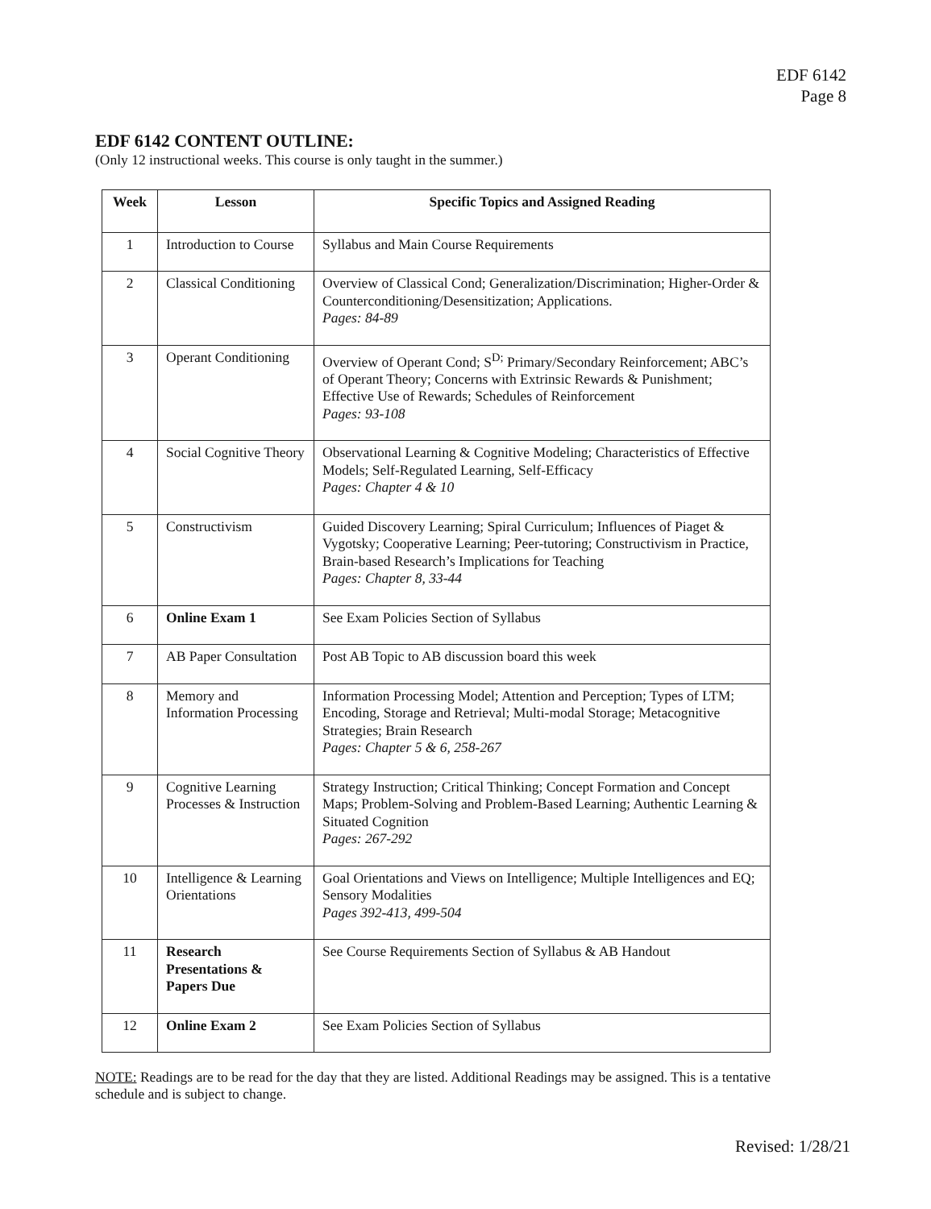EDF 6142
Page 8
EDF 6142 CONTENT OUTLINE:
(Only 12 instructional weeks. This course is only taught in the summer.)
| Week | Lesson | Specific Topics and Assigned Reading |
| --- | --- | --- |
| 1 | Introduction to Course | Syllabus and Main Course Requirements |
| 2 | Classical Conditioning | Overview of Classical Cond; Generalization/Discrimination; Higher-Order & Counterconditioning/Desensitization; Applications. Pages: 84-89 |
| 3 | Operant Conditioning | Overview of Operant Cond; S<sup>D;</sup> Primary/Secondary Reinforcement; ABC’s of Operant Theory; Concerns with Extrinsic Rewards & Punishment; Effective Use of Rewards; Schedules of Reinforcement Pages: 93-108 |
| 4 | Social Cognitive Theory | Observational Learning & Cognitive Modeling; Characteristics of Effective Models; Self-Regulated Learning, Self-Efficacy Pages: Chapter 4 & 10 |
| 5 | Constructivism | Guided Discovery Learning; Spiral Curriculum; Influences of Piaget & Vygotsky; Cooperative Learning; Peer-tutoring; Constructivism in Practice, Brain-based Research’s Implications for Teaching Pages: Chapter 8, 33-44 |
| 6 | Online Exam 1 | See Exam Policies Section of Syllabus |
| 7 | AB Paper Consultation | Post AB Topic to AB discussion board this week |
| 8 | Memory and Information Processing | Information Processing Model; Attention and Perception; Types of LTM; Encoding, Storage and Retrieval; Multi-modal Storage; Metacognitive Strategies; Brain Research Pages: Chapter 5 & 6, 258-267 |
| 9 | Cognitive Learning Processes & Instruction | Strategy Instruction; Critical Thinking; Concept Formation and Concept Maps; Problem-Solving and Problem-Based Learning; Authentic Learning & Situated Cognition Pages: 267-292 |
| 10 | Intelligence & Learning Orientations | Goal Orientations and Views on Intelligence; Multiple Intelligences and EQ; Sensory Modalities Pages 392-413, 499-504 |
| 11 | Research Presentations & Papers Due | See Course Requirements Section of Syllabus & AB Handout |
| 12 | Online Exam 2 | See Exam Policies Section of Syllabus |
NOTE: Readings are to be read for the day that they are listed. Additional Readings may be assigned. This is a tentative schedule and is subject to change.
Revised: 1/28/21